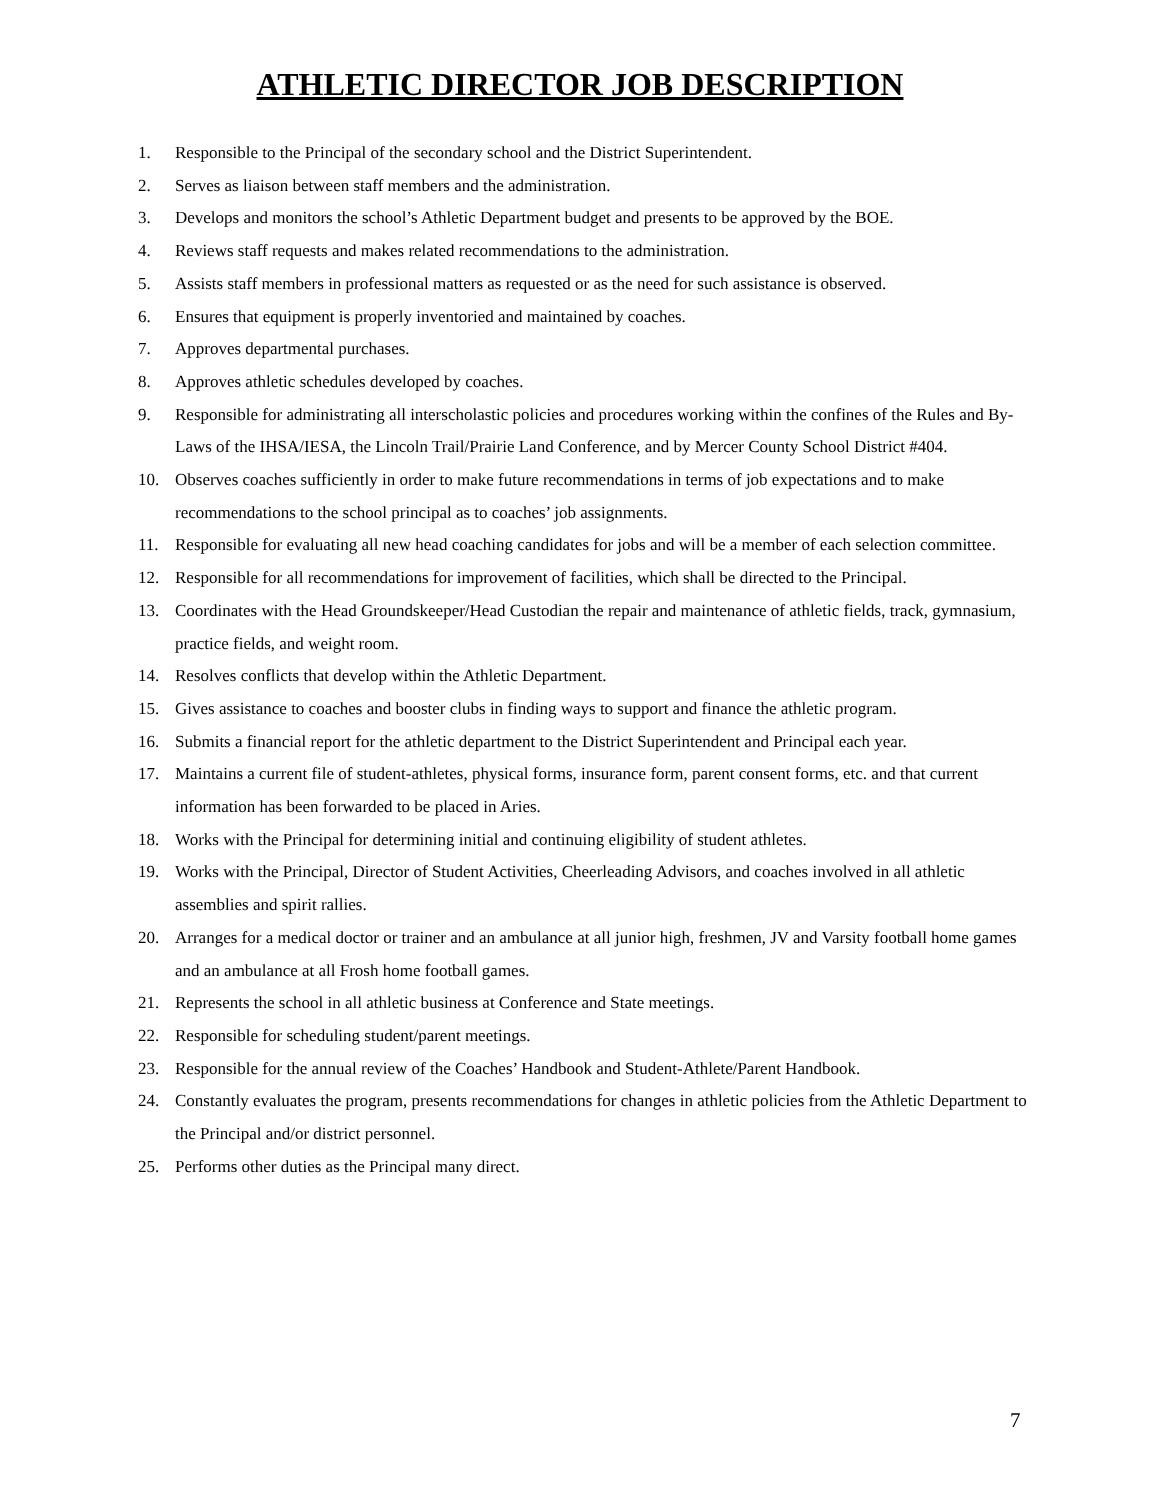ATHLETIC DIRECTOR JOB DESCRIPTION
1. Responsible to the Principal of the secondary school and the District Superintendent.
2. Serves as liaison between staff members and the administration.
3. Develops and monitors the school’s Athletic Department budget and presents to be approved by the BOE.
4. Reviews staff requests and makes related recommendations to the administration.
5. Assists staff members in professional matters as requested or as the need for such assistance is observed.
6. Ensures that equipment is properly inventoried and maintained by coaches.
7. Approves departmental purchases.
8. Approves athletic schedules developed by coaches.
9. Responsible for administrating all interscholastic policies and procedures working within the confines of the Rules and By-Laws of the IHSA/IESA, the Lincoln Trail/Prairie Land Conference, and by Mercer County School District #404.
10. Observes coaches sufficiently in order to make future recommendations in terms of job expectations and to make recommendations to the school principal as to coaches’ job assignments.
11. Responsible for evaluating all new head coaching candidates for jobs and will be a member of each selection committee.
12. Responsible for all recommendations for improvement of facilities, which shall be directed to the Principal.
13. Coordinates with the Head Groundskeeper/Head Custodian the repair and maintenance of athletic fields, track, gymnasium, practice fields, and weight room.
14. Resolves conflicts that develop within the Athletic Department.
15. Gives assistance to coaches and booster clubs in finding ways to support and finance the athletic program.
16. Submits a financial report for the athletic department to the District Superintendent and Principal each year.
17. Maintains a current file of student-athletes, physical forms, insurance form, parent consent forms, etc. and that current information has been forwarded to be placed in Aries.
18. Works with the Principal for determining initial and continuing eligibility of student athletes.
19. Works with the Principal, Director of Student Activities, Cheerleading Advisors, and coaches involved in all athletic assemblies and spirit rallies.
20. Arranges for a medical doctor or trainer and an ambulance at all junior high, freshmen, JV and Varsity football home games and an ambulance at all Frosh home football games.
21. Represents the school in all athletic business at Conference and State meetings.
22. Responsible for scheduling student/parent meetings.
23. Responsible for the annual review of the Coaches’ Handbook and Student-Athlete/Parent Handbook.
24. Constantly evaluates the program, presents recommendations for changes in athletic policies from the Athletic Department to the Principal and/or district personnel.
25. Performs other duties as the Principal many direct.
7